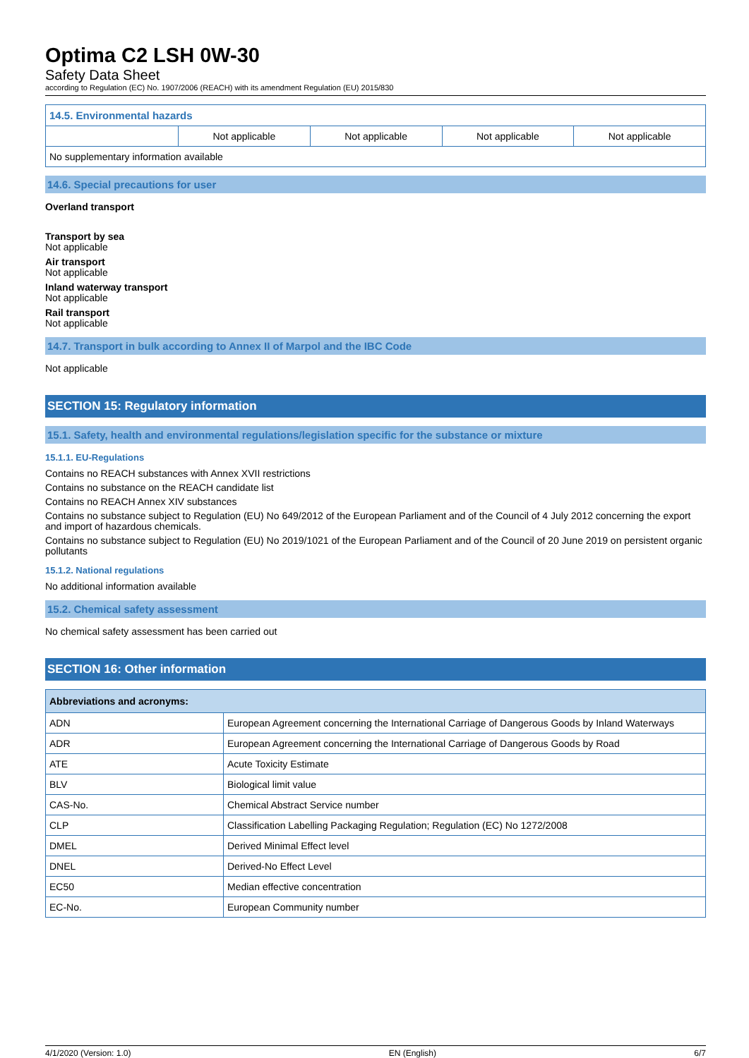Optima C2 LSH 0W-30
Safety Data Sheet
according to Regulation (EC) No. 1907/2006 (REACH) with its amendment Regulation (EU) 2015/830
| 14.5. Environmental hazards | | | | |
| | Not applicable | Not applicable | Not applicable | Not applicable |
| No supplementary information available | | | | |
14.6. Special precautions for user
Overland transport
Transport by sea
Not applicable
Air transport
Not applicable
Inland waterway transport
Not applicable
Rail transport
Not applicable
14.7. Transport in bulk according to Annex II of Marpol and the IBC Code
Not applicable
SECTION 15: Regulatory information
15.1. Safety, health and environmental regulations/legislation specific for the substance or mixture
15.1.1. EU-Regulations
Contains no REACH substances with Annex XVII restrictions
Contains no substance on the REACH candidate list
Contains no REACH Annex XIV substances
Contains no substance subject to Regulation (EU) No 649/2012 of the European Parliament and of the Council of 4 July 2012 concerning the export and import of hazardous chemicals.
Contains no substance subject to Regulation (EU) No 2019/1021 of the European Parliament and of the Council of 20 June 2019 on persistent organic pollutants
15.1.2. National regulations
No additional information available
15.2. Chemical safety assessment
No chemical safety assessment has been carried out
SECTION 16: Other information
| Abbreviations and acronyms: | |
| --- | --- |
| ADN | European Agreement concerning the International Carriage of Dangerous Goods by Inland Waterways |
| ADR | European Agreement concerning the International Carriage of Dangerous Goods by Road |
| ATE | Acute Toxicity Estimate |
| BLV | Biological limit value |
| CAS-No. | Chemical Abstract Service number |
| CLP | Classification Labelling Packaging Regulation; Regulation (EC) No 1272/2008 |
| DMEL | Derived Minimal Effect level |
| DNEL | Derived-No Effect Level |
| EC50 | Median effective concentration |
| EC-No. | European Community number |
4/1/2020 (Version: 1.0) EN (English) 6/7